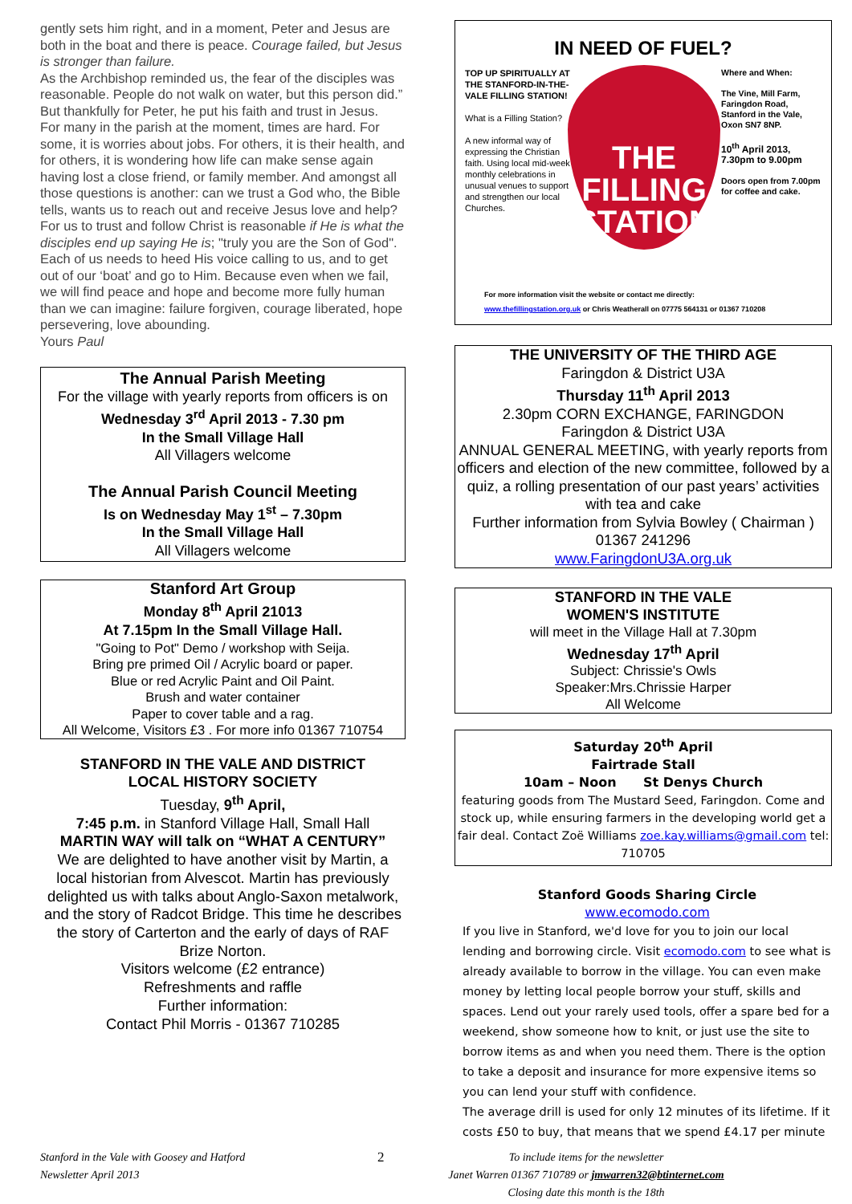gently sets him right, and in a moment, Peter and Jesus are both in the boat and there is peace. Courage failed, but Jesus is stronger than failure.
As the Archbishop reminded us, the fear of the disciples was reasonable. People do not walk on water, but this person did.” But thankfully for Peter, he put his faith and trust in Jesus.
For many in the parish at the moment, times are hard. For some, it is worries about jobs. For others, it is their health, and for others, it is wondering how life can make sense again having lost a close friend, or family member. And amongst all those questions is another: can we trust a God who, the Bible tells, wants us to reach out and receive Jesus love and help?
For us to trust and follow Christ is reasonable if He is what the disciples end up saying He is; "truly you are the Son of God". Each of us needs to heed His voice calling to us, and to get out of our ‘boat’ and go to Him. Because even when we fail, we will find peace and hope and become more fully human than we can imagine: failure forgiven, courage liberated, hope persevering, love abounding.
Yours Paul
The Annual Parish Meeting
For the village with yearly reports from officers is on
Wednesday 3<sup>rd</sup> April 2013 - 7.30 pm
In the Small Village Hall
All Villagers welcome
The Annual Parish Council Meeting
Is on Wednesday May 1<sup>st</sup> – 7.30pm
In the Small Village Hall
All Villagers welcome
Stanford Art Group
Monday 8<sup>th</sup> April 21013
At 7.15pm In the Small Village Hall.
"Going to Pot" Demo / workshop with Seija.
Bring pre primed Oil / Acrylic board or paper.
Blue or red Acrylic Paint and Oil Paint.
Brush and water container
Paper to cover table and a rag.
All Welcome, Visitors £3 . For more info 01367 710754
STANFORD IN THE VALE AND DISTRICT
LOCAL HISTORY SOCIETY
Tuesday, 9<sup>th</sup> April,
7:45 p.m. in Stanford Village Hall, Small Hall
MARTIN WAY will talk on “WHAT A CENTURY”
We are delighted to have another visit by Martin, a local historian from Alvescot. Martin has previously delighted us with talks about Anglo-Saxon metalwork, and the story of Radcot Bridge. This time he describes the story of Carterton and the early of days of RAF Brize Norton.
Visitors welcome (£2 entrance)
Refreshments and raffle
Further information:
Contact Phil Morris - 01367 710285
IN NEED OF FUEL?
THE
FILLING
STATION
TOP UP SPIRITUALLY AT THE STANFORD-IN-THE-VALE FILLING STATION!
What is a Filling Station?
A new informal way of expressing the Christian faith. Using local mid-week monthly celebrations in unusual venues to support and strengthen our local Churches.
Where and When:
The Vine, Mill Farm, Faringdon Road, Stanford in the Vale, Oxon SN7 8NP.
10<sup>th</sup> April 2013, 7.30pm to 9.00pm
Doors open from 7.00pm for coffee and cake.
For more information visit the website or contact me directly:
www.thefillingstation.org.uk or Chris Weatherall on 07775 564131 or 01367 710208
THE UNIVERSITY OF THE THIRD AGE
Faringdon & District U3A
Thursday 11<sup>th</sup> April 2013
2.30pm CORN EXCHANGE, FARINGDON
Faringdon & District U3A
ANNUAL GENERAL MEETING, with yearly reports from officers and election of the new committee, followed by a quiz, a rolling presentation of our past years’ activities with tea and cake
Further information from Sylvia Bowley ( Chairman ) 01367 241296
www.FaringdonU3A.org.uk
STANFORD IN THE VALE
WOMEN'S INSTITUTE
will meet in the Village Hall at 7.30pm
Wednesday 17<sup>th</sup> April
Subject: Chrissie's Owls
Speaker:Mrs.Chrissie Harper
All Welcome
Saturday 20<sup>th</sup> April
Fairtrade Stall
10am – Noon St Denys Church
featuring goods from The Mustard Seed, Faringdon. Come and stock up, while ensuring farmers in the developing world get a fair deal. Contact Zoë Williams zoe.kay.williams@gmail.com tel: 710705
Stanford Goods Sharing Circle
www.ecomodo.com
If you live in Stanford, we'd love for you to join our local lending and borrowing circle. Visit ecomodo.com to see what is already available to borrow in the village. You can even make money by letting local people borrow your stuff, skills and spaces. Lend out your rarely used tools, offer a spare bed for a weekend, show someone how to knit, or just use the site to borrow items as and when you need them. There is the option to take a deposit and insurance for more expensive items so you can lend your stuff with confidence.
The average drill is used for only 12 minutes of its lifetime. If it costs £50 to buy, that means that we spend £4.17 per minute
Stanford in the Vale with Goosey and Hatford
Newsletter April 2013
2
To include items for the newsletter
Janet Warren 01367 710789 or jmwarren32@btinternet.com
Closing date this month is the 18th